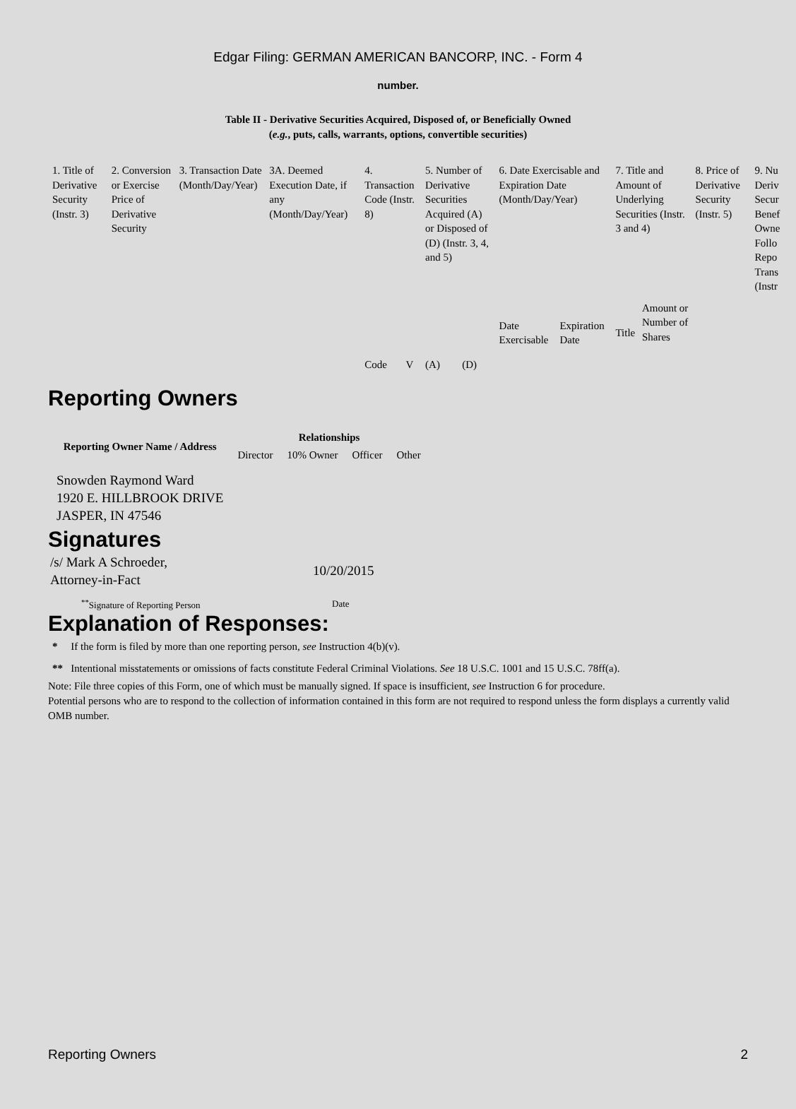Edgar Filing: GERMAN AMERICAN BANCORP, INC. - Form 4
number.
Table II - Derivative Securities Acquired, Disposed of, or Beneficially Owned
(e.g., puts, calls, warrants, options, convertible securities)
| 1. Title of Derivative Security (Instr. 3) | 2. Conversion or Exercise Price of Derivative Security | 3. Transaction Date (Month/Day/Year) | 3A. Deemed Execution Date, if any (Month/Day/Year) | 4. Transaction Code (Instr. 8) | | 5. Number of Derivative Securities Acquired (A) or Disposed of (D) (Instr. 3, 4, and 5) | | 6. Date Exercisable and Expiration Date (Month/Day/Year) | | 7. Title and Amount of Underlying Securities (Instr. 3 and 4) | | 8. Price of Derivative Security (Instr. 5) | 9. Nu Deriv Secur Benef Owne Follo Repo Trans (Instr |
| | | | | Code | V | (A) | (D) | Date Exercisable | Expiration Date | Title | Amount or Number of Shares | | |
Reporting Owners
| Reporting Owner Name / Address | Relationships | | | |
| --- | --- | --- | --- | --- |
| | Director | 10% Owner | Officer | Other |
| Snowden Raymond Ward 1920 E. HILLBROOK DRIVE JASPER, IN 47546 | | | | |
Signatures
| /s/ Mark A Schroeder, Attorney-in-Fact | 10/20/2015 |
| <sup>**</sup> Signature of Reporting Person | Date |
Explanation of Responses:
* If the form is filed by more than one reporting person, see Instruction 4(b)(v).
** Intentional misstatements or omissions of facts constitute Federal Criminal Violations. See 18 U.S.C. 1001 and 15 U.S.C. 78ff(a).
Note: File three copies of this Form, one of which must be manually signed. If space is insufficient, see Instruction 6 for procedure.
Potential persons who are to respond to the collection of information contained in this form are not required to respond unless the form displays a currently valid OMB number.
Reporting Owners 2